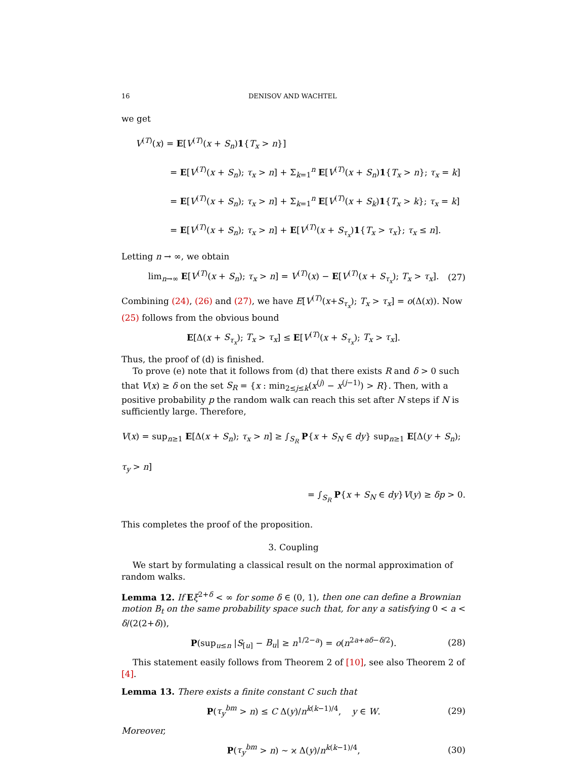16 DENISOV AND WACHTEL
we get
V<sup>(T)</sup>(x) = E[V<sup>(T)</sup>(x + S<sub>n</sub>)1{T<sub>x</sub> > n}]
= E[V<sup>(T)</sup>(x + S<sub>n</sub>); τ<sub>x</sub> > n] + Σ<sub>k=1</sub><sup>n</sup> E[V<sup>(T)</sup>(x + S<sub>n</sub>)1{T<sub>x</sub> > n}; τ<sub>x</sub> = k]
= E[V<sup>(T)</sup>(x + S<sub>n</sub>); τ<sub>x</sub> > n] + Σ<sub>k=1</sub><sup>n</sup> E[V<sup>(T)</sup>(x + S<sub>k</sub>)1{T<sub>x</sub> > k}; τ<sub>x</sub> = k]
= E[V<sup>(T)</sup>(x + S<sub>n</sub>); τ<sub>x</sub> > n] + E[V<sup>(T)</sup>(x + S<sub>τ<sub>x</sub></sub>)1{T<sub>x</sub> > τ<sub>x</sub>}; τ<sub>x</sub> ≤ n].
Letting n → ∞, we obtain
lim<sub>n→∞</sub> E[V<sup>(T)</sup>(x + S<sub>n</sub>); τ<sub>x</sub> > n] = V<sup>(T)</sup>(x) − E[V<sup>(T)</sup>(x + S<sub>τ<sub>x</sub></sub>); T<sub>x</sub> > τ<sub>x</sub>]. (27)
Combining (24), (26) and (27), we have E[V<sup>(T)</sup>(x+S<sub>τ<sub>x</sub></sub>); T<sub>x</sub> > τ<sub>x</sub>] = o(Δ(x)). Now (25) follows from the obvious bound
E[Δ(x + S<sub>τ<sub>x</sub></sub>); T<sub>x</sub> > τ<sub>x</sub>] ≤ E[V<sup>(T)</sup>(x + S<sub>τ<sub>x</sub></sub>); T<sub>x</sub> > τ<sub>x</sub>].
Thus, the proof of (d) is finished.
To prove (e) note that it follows from (d) that there exists R and δ > 0 such that V(x) ≥ δ on the set S<sub>R</sub> = {x : min<sub>2≤j≤k</sub>(x<sup>(j)</sup> − x<sup>(j−1)</sup>) > R}. Then, with a positive probability p the random walk can reach this set after N steps if N is sufficiently large. Therefore,
V(x) = sup<sub>n≥1</sub> E[Δ(x + S<sub>n</sub>); τ<sub>x</sub> > n] ≥ ∫<sub>S<sub>R</sub></sub> P{x + S<sub>N</sub> ∈ dy} sup<sub>n≥1</sub> E[Δ(y + S<sub>n</sub>); τ<sub>y</sub> > n]
= ∫<sub>S<sub>R</sub></sub> P{x + S<sub>N</sub> ∈ dy}V(y) ≥ δp > 0.
This completes the proof of the proposition.
3. Coupling
We start by formulating a classical result on the normal approximation of random walks.
Lemma 12. If Eξ<sup>2+δ</sup> < ∞ for some δ ∈ (0, 1), then one can define a Brownian motion B<sub>t</sub> on the same probability space such that, for any a satisfying 0 < a < δ/(2(2+δ)),
P(sup<sub>u≤n</sub> |S<sub>[u]</sub> − B<sub>u</sub>| ≥ n<sup>1/2−a</sup>) = o(n<sup>2a+aδ−δ/2</sup>). (28)
This statement easily follows from Theorem 2 of [10], see also Theorem 2 of [4].
Lemma 13. There exists a finite constant C such that
P(τ<sub>y</sub><sup>bm</sup> > n) ≤ C Δ(y)/n<sup>k(k−1)/4</sup>, y ∈ W. (29)
Moreover,
P(τ<sub>y</sub><sup>bm</sup> > n) ∼ ϰ Δ(y)/n<sup>k(k−1)/4</sup>, (30)